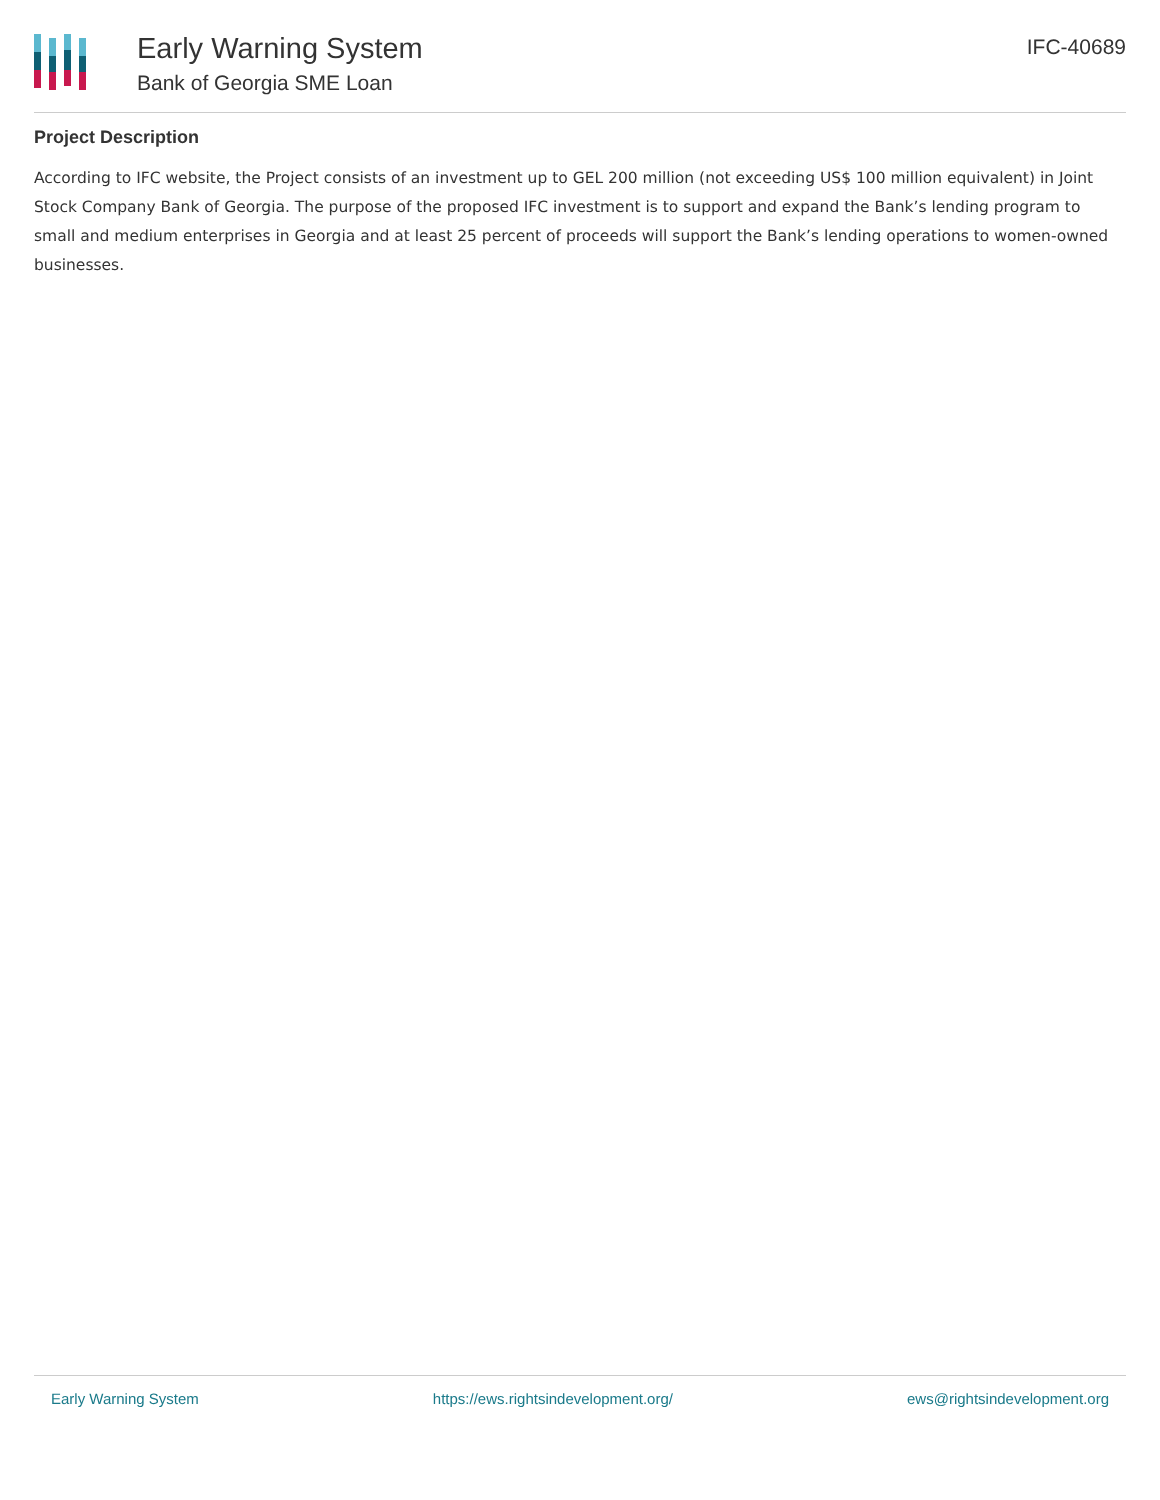Early Warning System
Bank of Georgia SME Loan
IFC-40689
Project Description
According to IFC website, the Project consists of an investment up to GEL 200 million (not exceeding US$ 100 million equivalent) in Joint Stock Company Bank of Georgia. The purpose of the proposed IFC investment is to support and expand the Bank’s lending program to small and medium enterprises in Georgia and at least 25 percent of proceeds will support the Bank’s lending operations to women-owned businesses.
Early Warning System https://ews.rightsindevelopment.org/ ews@rightsindevelopment.org